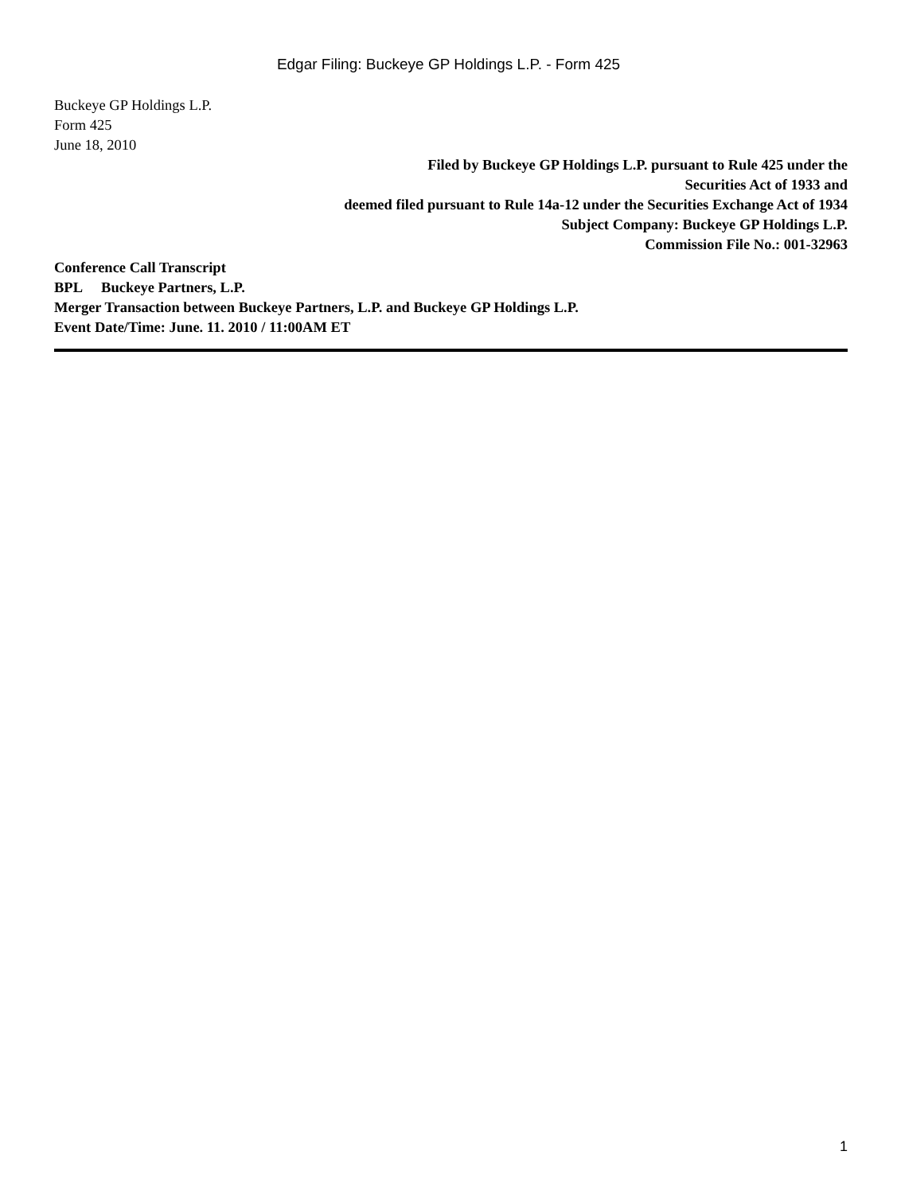Edgar Filing: Buckeye GP Holdings L.P. - Form 425
Buckeye GP Holdings L.P.
Form 425
June 18, 2010
Filed by Buckeye GP Holdings L.P. pursuant to Rule 425 under the
Securities Act of 1933 and
deemed filed pursuant to Rule 14a-12 under the Securities Exchange Act of 1934
Subject Company: Buckeye GP Holdings L.P.
Commission File No.: 001-32963
Conference Call Transcript
BPL Buckeye Partners, L.P.
Merger Transaction between Buckeye Partners, L.P. and Buckeye GP Holdings L.P.
Event Date/Time: June. 11. 2010 / 11:00AM ET
1